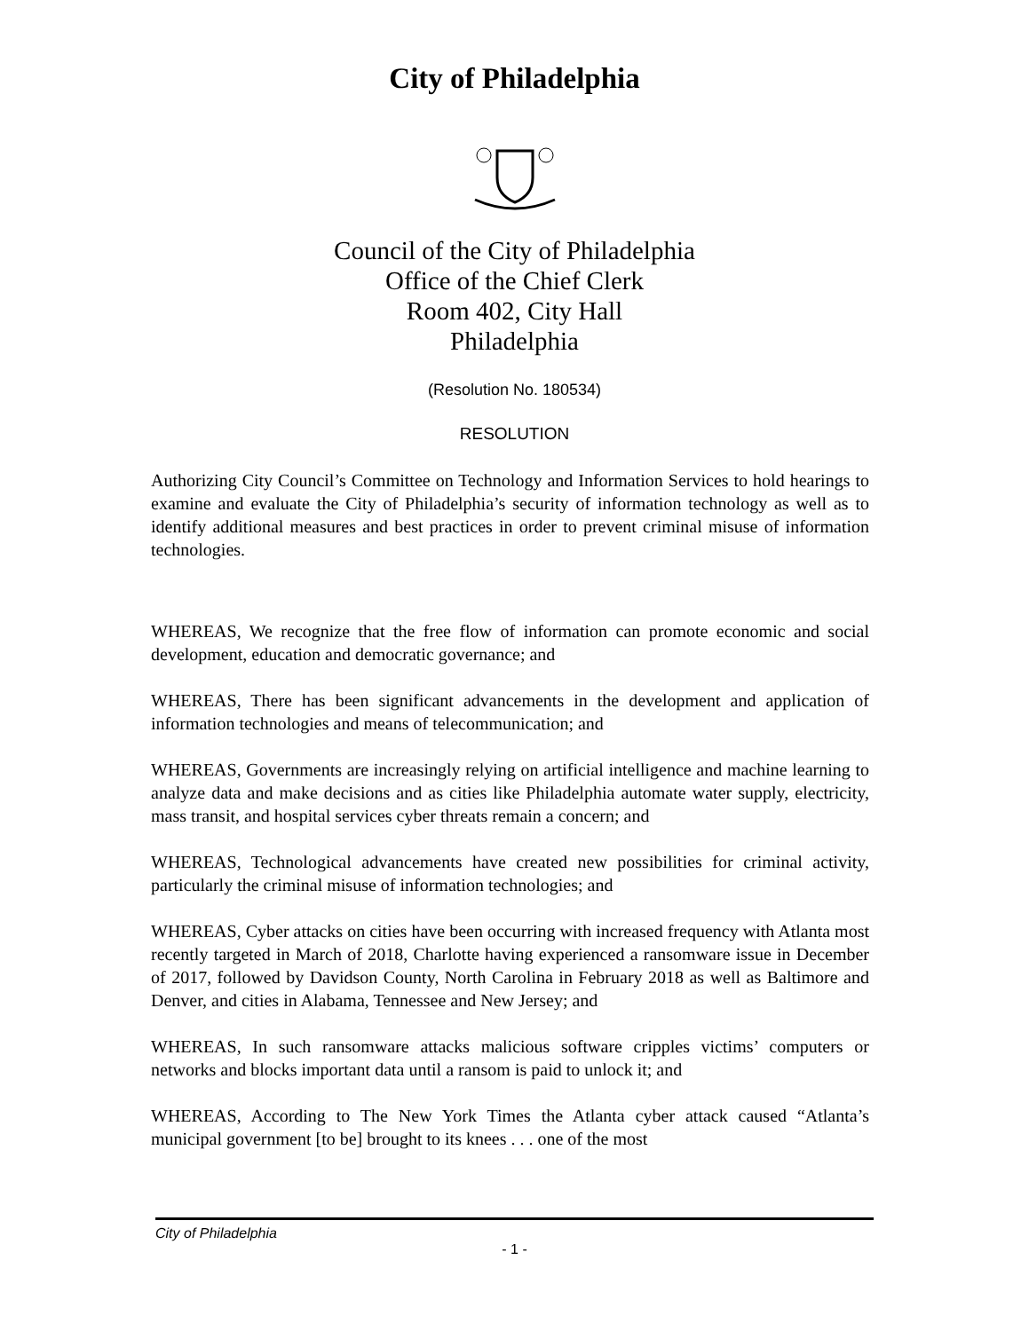City of Philadelphia
Council of the City of Philadelphia
Office of the Chief Clerk
Room 402, City Hall
Philadelphia
(Resolution No. 180534)
RESOLUTION
Authorizing City Council’s Committee on Technology and Information Services to hold hearings to examine and evaluate the City of Philadelphia’s security of information technology as well as to identify additional measures and best practices in order to prevent criminal misuse of information technologies.
WHEREAS, We recognize that the free flow of information can promote economic and social development, education and democratic governance; and
WHEREAS, There has been significant advancements in the development and application of information technologies and means of telecommunication; and
WHEREAS, Governments are increasingly relying on artificial intelligence and machine learning to analyze data and make decisions and as cities like Philadelphia automate water supply, electricity, mass transit, and hospital services cyber threats remain a concern; and
WHEREAS, Technological advancements have created new possibilities for criminal activity, particularly the criminal misuse of information technologies; and
WHEREAS, Cyber attacks on cities have been occurring with increased frequency with Atlanta most recently targeted in March of 2018, Charlotte having experienced a ransomware issue in December of 2017, followed by Davidson County, North Carolina in February 2018 as well as Baltimore and Denver, and cities in Alabama, Tennessee and New Jersey; and
WHEREAS, In such ransomware attacks malicious software cripples victims’ computers or networks and blocks important data until a ransom is paid to unlock it; and
WHEREAS, According to The New York Times the Atlanta cyber attack caused “Atlanta’s municipal government [to be] brought to its knees . . . one of the most
City of Philadelphia
- 1 -